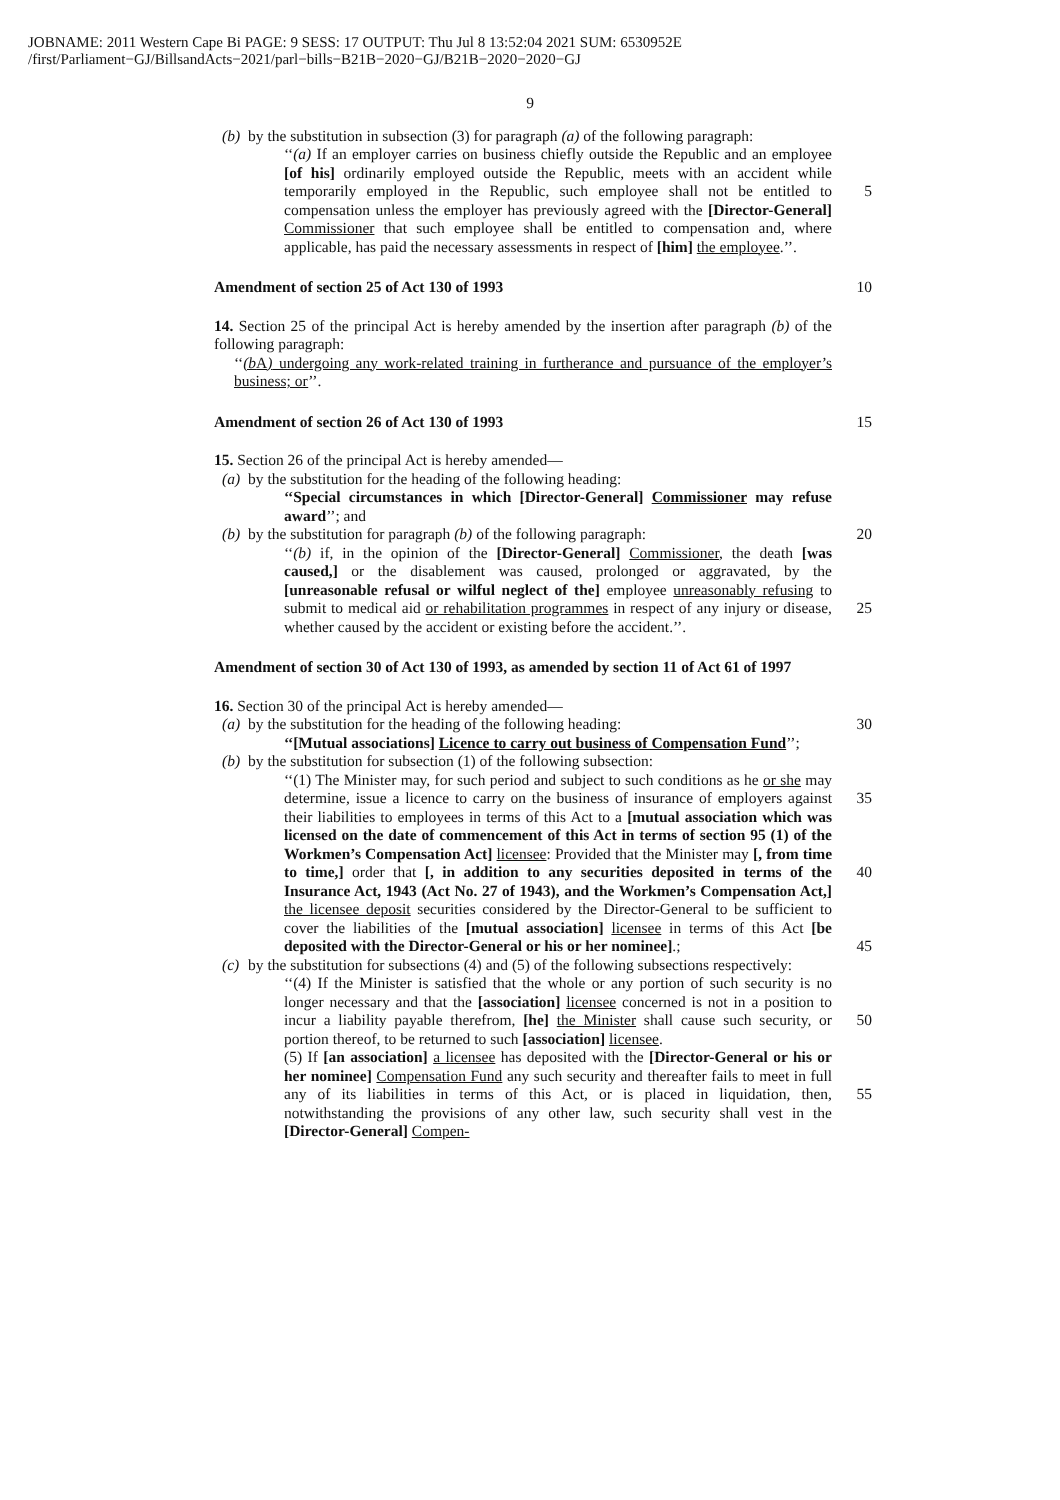JOBNAME: 2011 Western Cape Bi PAGE: 9 SESS: 17 OUTPUT: Thu Jul 8 13:52:04 2021 SUM: 6530952E
/first/Parliament−GJ/BillsandActs−2021/parl−bills−B21B−2020−GJ/B21B−2020−2020−GJ
9
(b)
by the substitution in subsection (3) for paragraph (a) of the following paragraph:
‘‘(a) If an employer carries on business chiefly outside the Republic and an employee [of his] ordinarily employed outside the Republic, meets with an accident while temporarily employed in the Republic, 5 such employee shall not be entitled to compensation unless the employer has previously agreed with the [Director-General] Commissioner that such employee shall be entitled to compensation and, where applicable, has paid the necessary assessments in respect of [him] the employee.’’.
Amendment of section 25 of Act 130 of 1993 10
14. Section 25 of the principal Act is hereby amended by the insertion after paragraph (b) of the following paragraph:
‘‘(b A) undergoing any work-related training in furtherance and pursuance of the employer’s business; or’’.
Amendment of section 26 of Act 130 of 1993 15
15. Section 26 of the principal Act is hereby amended—
(a)
by the substitution for the heading of the following heading:
‘‘Special circumstances in which [Director-General] Commissioner may refuse award’’; and
(b)
by the substitution for paragraph (b) of the following paragraph: 20
‘‘(b) if, in the opinion of the [Director-General] Commissioner, the death [was caused,] or the disablement was caused, prolonged or aggravated, by the [unreasonable refusal or wilful neglect of the] employee unreasonably refusing to submit to medical aid or rehabilitation programmes in respect of any injury or disease, 25 whether caused by the accident or existing before the accident.’’.
Amendment of section 30 of Act 130 of 1993, as amended by section 11 of Act 61 of 1997
16. Section 30 of the principal Act is hereby amended—
(a)
by the substitution for the heading of the following heading: 30
‘‘[Mutual associations] Licence to carry out business of Compensation Fund’’;
(b)
by the substitution for subsection (1) of the following subsection:
‘‘(1) The Minister may, for such period and subject to such conditions as he or she may determine, issue a licence to carry on the business of 35 insurance of employers against their liabilities to employees in terms of this Act to a [mutual association which was licensed on the date of commencement of this Act in terms of section 95 (1) of the Workmen’s Compensation Act] licensee: Provided that the Minister may [, from time to time,] order that [, in addition to any securities 40 deposited in terms of the Insurance Act, 1943 (Act No. 27 of 1943), and the Workmen’s Compensation Act,] the licensee deposit securities considered by the Director-General to be sufficient to cover the liabilities of the [mutual association] licensee in terms of this Act [be deposited with the Director-General or his or her nominee].; 45
(c)
by the substitution for subsections (4) and (5) of the following subsections respectively:
‘‘(4) If the Minister is satisfied that the whole or any portion of such security is no longer necessary and that the [association] licensee concerned is not in a position to incur a liability payable therefrom, [he] 50 the Minister shall cause such security, or portion thereof, to be returned to such [association] licensee.
(5) If [an association] a licensee has deposited with the [Director-General or his or her nominee] Compensation Fund any such security and thereafter fails to meet in full any of its liabilities in terms of this Act, 55 or is placed in liquidation, then, notwithstanding the provisions of any other law, such security shall vest in the [Director-General] Compen-